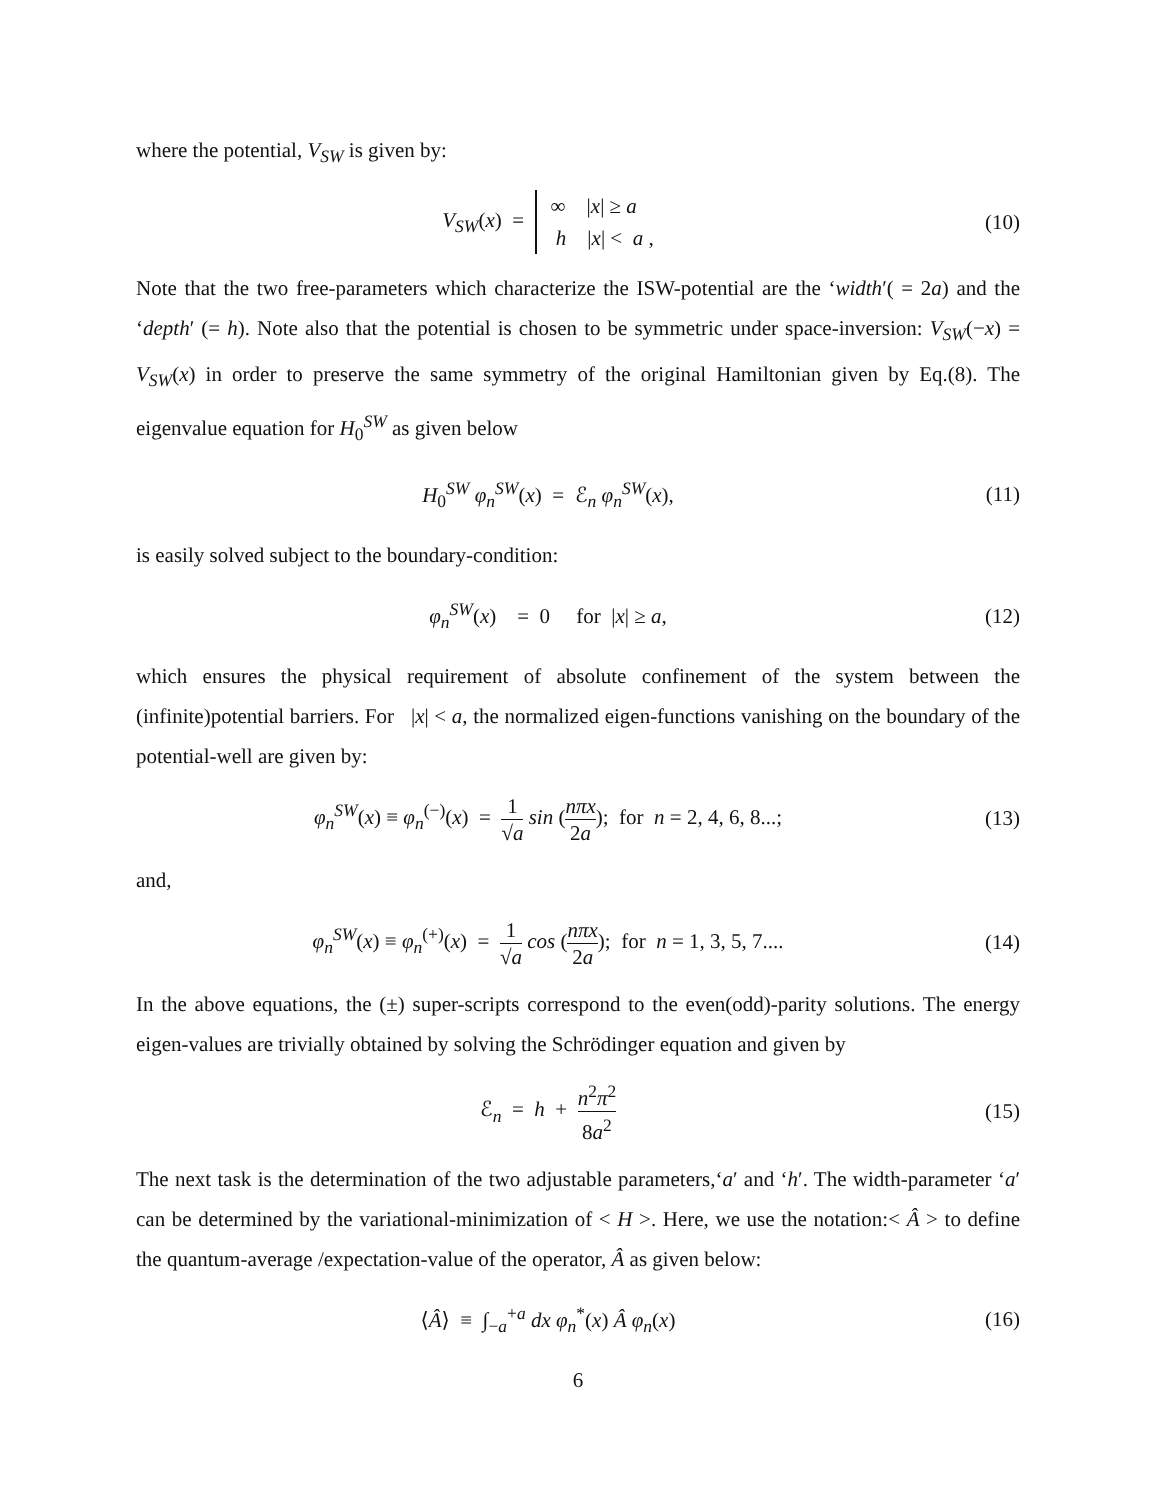where the potential, V<sub>SW</sub> is given by:
V<sub>SW</sub>(x) = ∞ |x| ≥ a
h |x| < a ,
(10)
Note that the two free-parameters which characterize the ISW-potential are the ‘width′( = 2a) and the ‘depth′ (= h). Note also that the potential is chosen to be symmetric under space-inversion: V<sub>SW</sub>(−x) = V<sub>SW</sub>(x) in order to preserve the same symmetry of the original Hamiltonian given by Eq.(8). The eigenvalue equation for H<sub>0</sub><sup>SW</sup> as given below
H<sub>0</sub><sup>SW</sup> φ<sub>n</sub><sup>SW</sup>(x) = ℰ<sub>n</sub> φ<sub>n</sub><sup>SW</sup>(x), (11)
is easily solved subject to the boundary-condition:
φ<sub>n</sub><sup>SW</sup>(x) = 0 for |x| ≥ a,
(12)
which ensures the physical requirement of absolute confinement of the system between the (infinite)potential barriers. For |x| < a, the normalized eigen-functions vanishing on the boundary of the potential-well are given by:
φ<sub>n</sub><sup>SW</sup>(x) ≡ φ<sub>n</sub><sup>(−)</sup>(x) = 1 √a sin (nπx 2a); for n = 2, 4, 6, 8...;
(13)
and,
φ<sub>n</sub><sup>SW</sup>(x) ≡ φ<sub>n</sub><sup>(+)</sup>(x) = 1 √a cos (nπx 2a); for n = 1, 3, 5, 7....
(14)
In the above equations, the (±) super-scripts correspond to the even(odd)-parity solutions. The energy eigen-values are trivially obtained by solving the Schrödinger equation and given by
ℰ<sub>n</sub> = h + n<sup>2</sup>π<sup>2</sup> 8a<sup>2</sup>
(15)
The next task is the determination of the two adjustable parameters,‘a′ and ‘h′. The width-parameter ‘a′ can be determined by the variational-minimization of < H >. Here, we use the notation:< Â > to define the quantum-average /expectation-value of the operator, Â as given below:
⟨Â⟩ ≡ ∫<sub>−a</sub><sup>+a</sup> dx φ<sub>n</sub><sup>*</sup>(x) Â φ<sub>n</sub>(x)
(16)
6